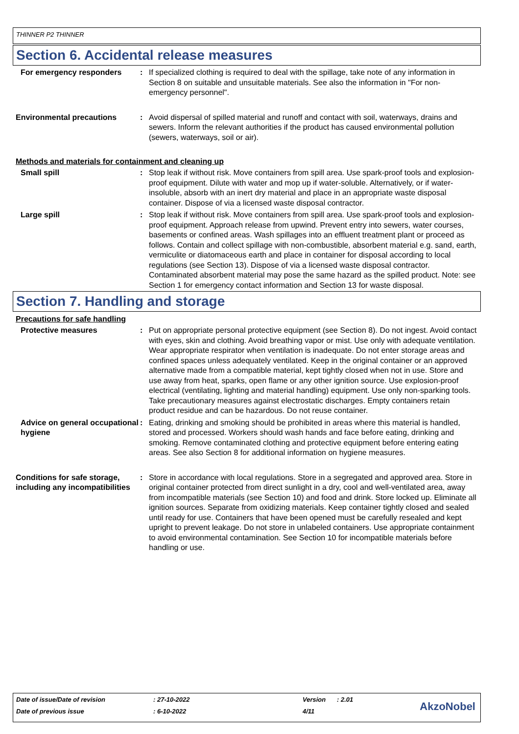THINNER P2 THINNER
Section 6. Accidental release measures
For emergency responders : If specialized clothing is required to deal with the spillage, take note of any information in Section 8 on suitable and unsuitable materials. See also the information in "For non-emergency personnel".
Environmental precautions : Avoid dispersal of spilled material and runoff and contact with soil, waterways, drains and sewers. Inform the relevant authorities if the product has caused environmental pollution (sewers, waterways, soil or air).
Methods and materials for containment and cleaning up
Small spill : Stop leak if without risk. Move containers from spill area. Use spark-proof tools and explosion-proof equipment. Dilute with water and mop up if water-soluble. Alternatively, or if water-insoluble, absorb with an inert dry material and place in an appropriate waste disposal container. Dispose of via a licensed waste disposal contractor.
Large spill : Stop leak if without risk. Move containers from spill area. Use spark-proof tools and explosion-proof equipment. Approach release from upwind. Prevent entry into sewers, water courses, basements or confined areas. Wash spillages into an effluent treatment plant or proceed as follows. Contain and collect spillage with non-combustible, absorbent material e.g. sand, earth, vermiculite or diatomaceous earth and place in container for disposal according to local regulations (see Section 13). Dispose of via a licensed waste disposal contractor. Contaminated absorbent material may pose the same hazard as the spilled product. Note: see Section 1 for emergency contact information and Section 13 for waste disposal.
Section 7. Handling and storage
Precautions for safe handling
Protective measures : Put on appropriate personal protective equipment (see Section 8). Do not ingest. Avoid contact with eyes, skin and clothing. Avoid breathing vapor or mist. Use only with adequate ventilation. Wear appropriate respirator when ventilation is inadequate. Do not enter storage areas and confined spaces unless adequately ventilated. Keep in the original container or an approved alternative made from a compatible material, kept tightly closed when not in use. Store and use away from heat, sparks, open flame or any other ignition source. Use explosion-proof electrical (ventilating, lighting and material handling) equipment. Use only non-sparking tools. Take precautionary measures against electrostatic discharges. Empty containers retain product residue and can be hazardous. Do not reuse container.
Advice on general occupational hygiene
: Eating, drinking and smoking should be prohibited in areas where this material is handled, stored and processed. Workers should wash hands and face before eating, drinking and smoking. Remove contaminated clothing and protective equipment before entering eating areas. See also Section 8 for additional information on hygiene measures.
Conditions for safe storage, including any incompatibilities
: Store in accordance with local regulations. Store in a segregated and approved area. Store in original container protected from direct sunlight in a dry, cool and well-ventilated area, away from incompatible materials (see Section 10) and food and drink. Store locked up. Eliminate all ignition sources. Separate from oxidizing materials. Keep container tightly closed and sealed until ready for use. Containers that have been opened must be carefully resealed and kept upright to prevent leakage. Do not store in unlabeled containers. Use appropriate containment to avoid environmental contamination. See Section 10 for incompatible materials before handling or use.
Date of issue/Date of revision: 27-10-2022 Version: 2.01
Date of previous issue: 6-10-2022 4/11
AkzoNobel